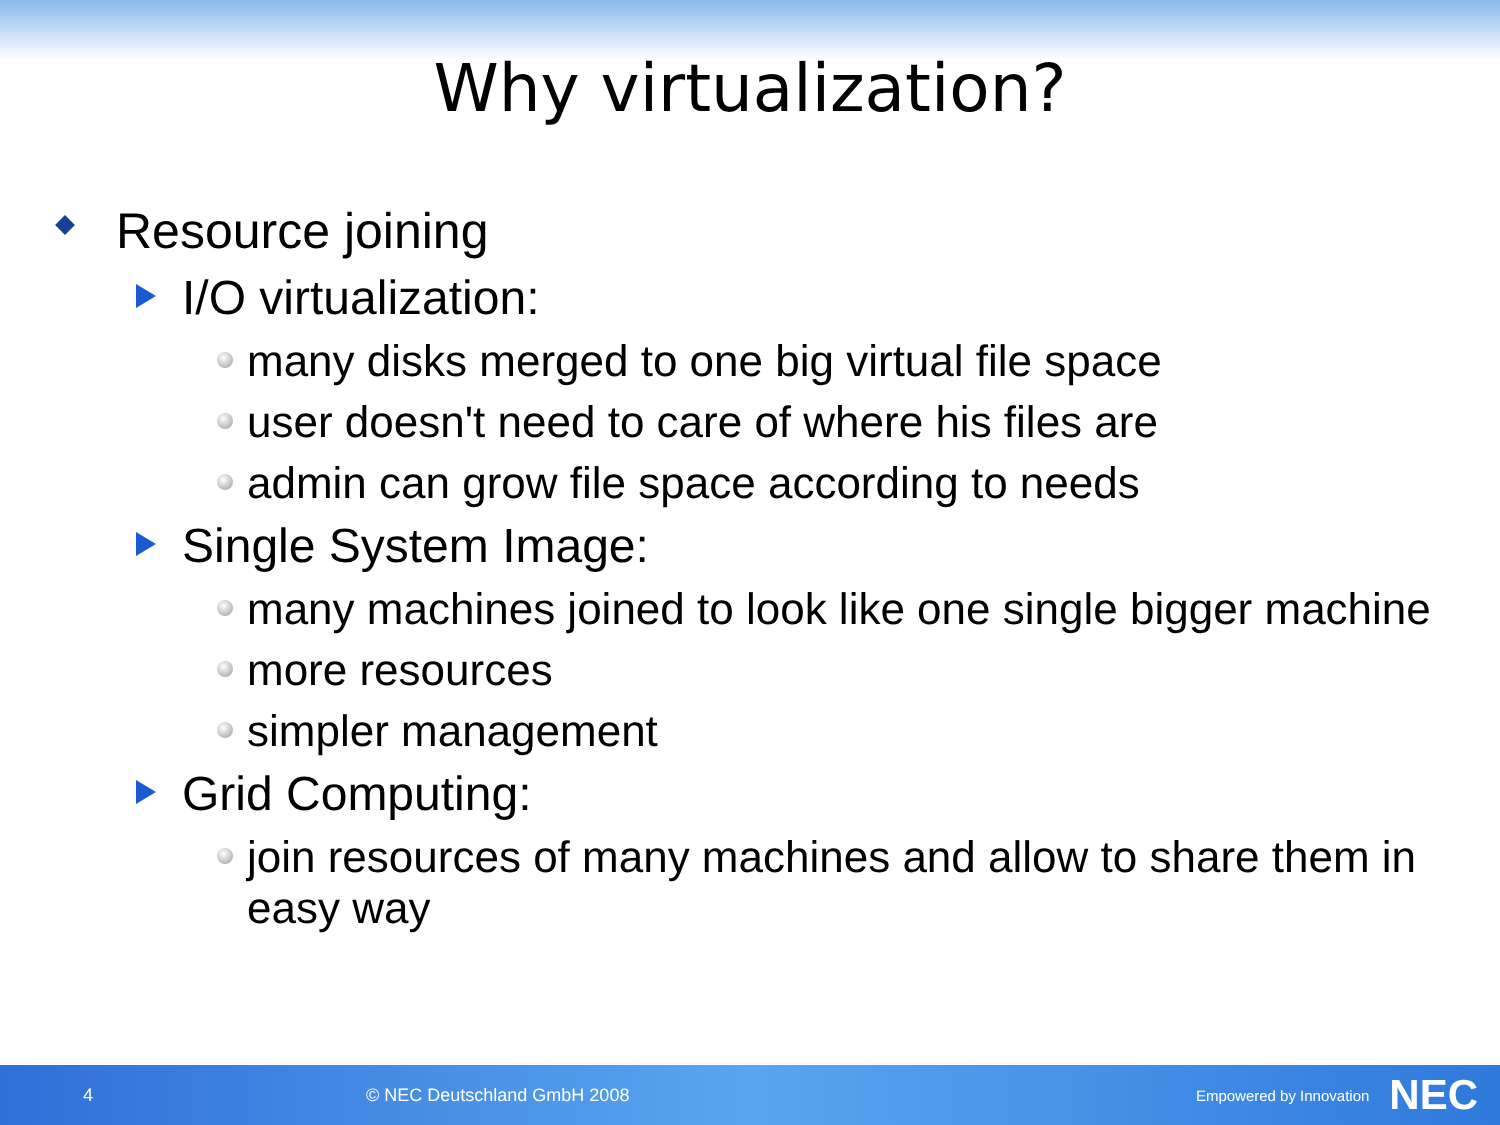Why virtualization?
Resource joining
I/O virtualization:
many disks merged to one big virtual file space
user doesn't need to care of where his files are
admin can grow file space according to needs
Single System Image:
many machines joined to look like one single bigger machine
more resources
simpler management
Grid Computing:
join resources of many machines and allow to share them in easy way
4 © NEC Deutschland GmbH 2008 Empowered by Innovation NEC